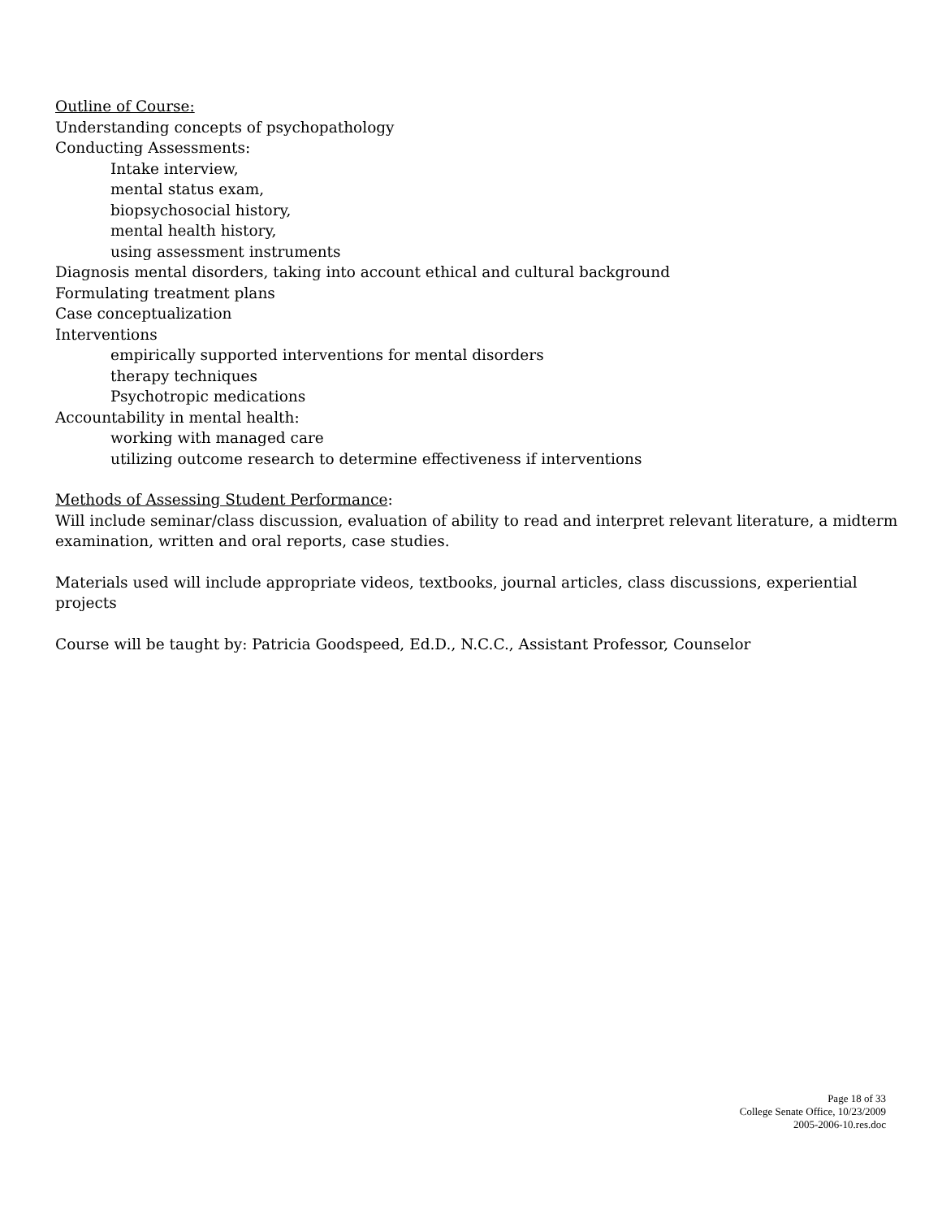Outline of Course:
Understanding concepts of psychopathology
Conducting Assessments:
Intake interview,
mental status exam,
biopsychosocial history,
mental health history,
using assessment instruments
Diagnosis mental disorders, taking into account ethical and cultural background
Formulating treatment plans
Case conceptualization
Interventions
empirically supported interventions for mental disorders
therapy techniques
Psychotropic medications
Accountability in mental health:
working with managed care
utilizing outcome research to determine effectiveness if interventions
Methods of Assessing Student Performance:
Will include seminar/class discussion, evaluation of ability to read and interpret relevant literature, a midterm examination, written and oral reports, case studies.
Materials used will include appropriate videos, textbooks, journal articles, class discussions, experiential projects
Course will be taught by: Patricia Goodspeed, Ed.D., N.C.C., Assistant Professor, Counselor
Page 18 of 33
College Senate Office, 10/23/2009
2005-2006-10.res.doc